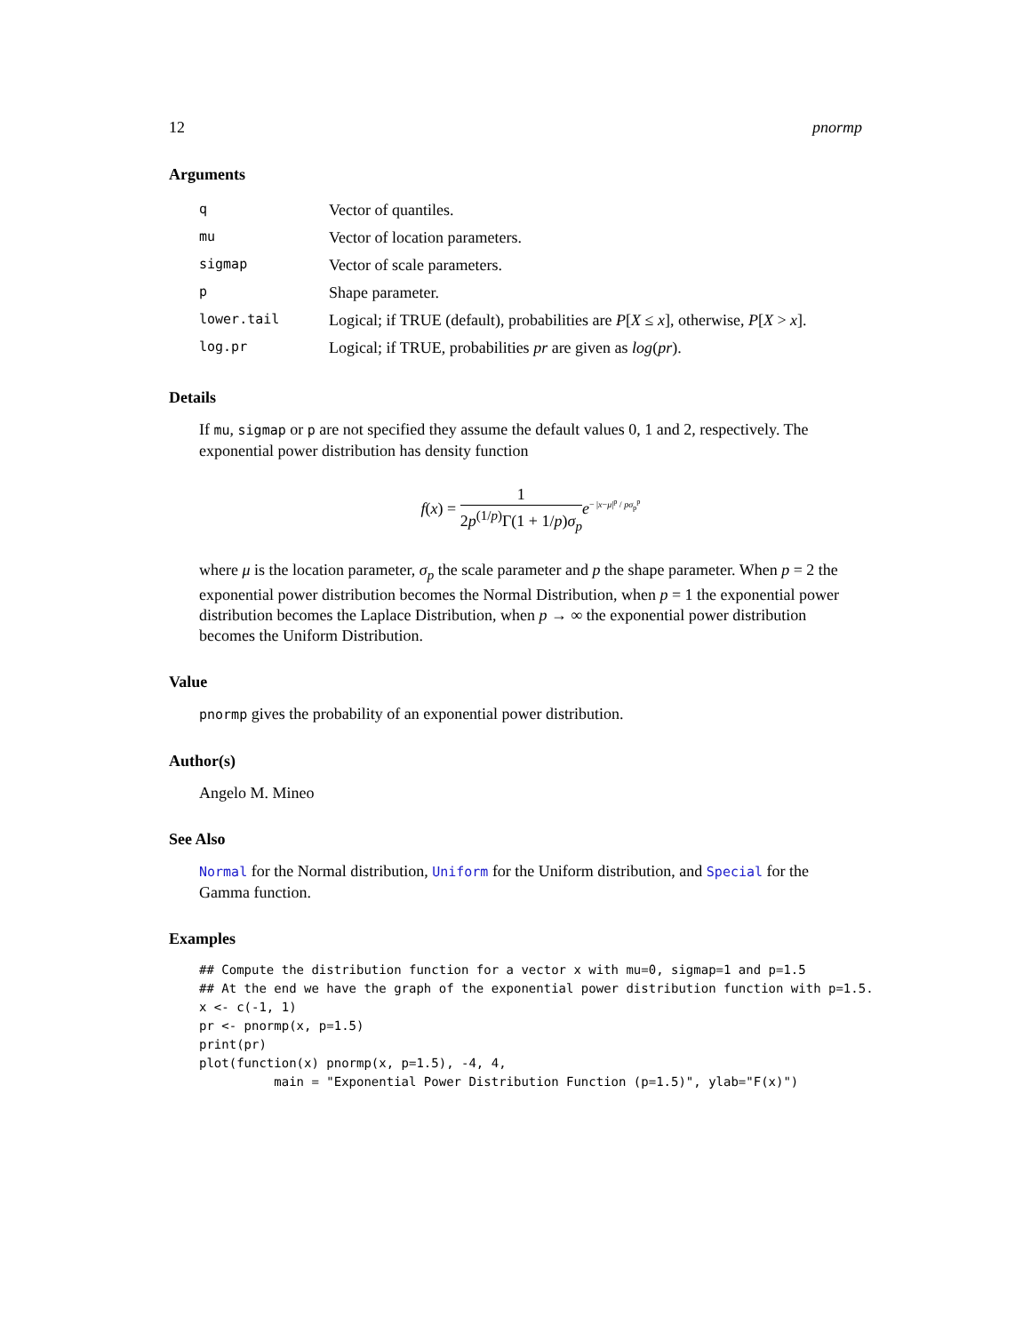12 pnormp
Arguments
| q | Vector of quantiles. |
| mu | Vector of location parameters. |
| sigmap | Vector of scale parameters. |
| p | Shape parameter. |
| lower.tail | Logical; if TRUE (default), probabilities are P [ X ≤ x ], otherwise, P [ X > x ]. |
| log.pr | Logical; if TRUE, probabilities pr are given as log ( pr ). |
Details
If mu, sigmap or p are not specified they assume the default values 0, 1 and 2, respectively. The exponential power distribution has density function
f(x) = 1 2p<sup>(1/p)</sup>Γ(1 + 1/p)σ<sub>p</sub> e<sup>− |x−μ|<sup>p</sup> / pσ<sub>p</sub><sup>p</sup></sup>
where μ is the location parameter, σ<sub>p</sub> the scale parameter and p the shape parameter. When p = 2 the exponential power distribution becomes the Normal Distribution, when p = 1 the exponential power distribution becomes the Laplace Distribution, when p → ∞ the exponential power distribution becomes the Uniform Distribution.
Value
pnormp gives the probability of an exponential power distribution.
Author(s)
Angelo M. Mineo
See Also
Normal for the Normal distribution, Uniform for the Uniform distribution, and Special for the Gamma function.
Examples
## Compute the distribution function for a vector x with mu=0, sigmap=1 and p=1.5
## At the end we have the graph of the exponential power distribution function with p=1.5.
x <- c(-1, 1)
pr <- pnormp(x, p=1.5)
print(pr)
plot(function(x) pnormp(x, p=1.5), -4, 4,
          main = "Exponential Power Distribution Function (p=1.5)", ylab="F(x)")